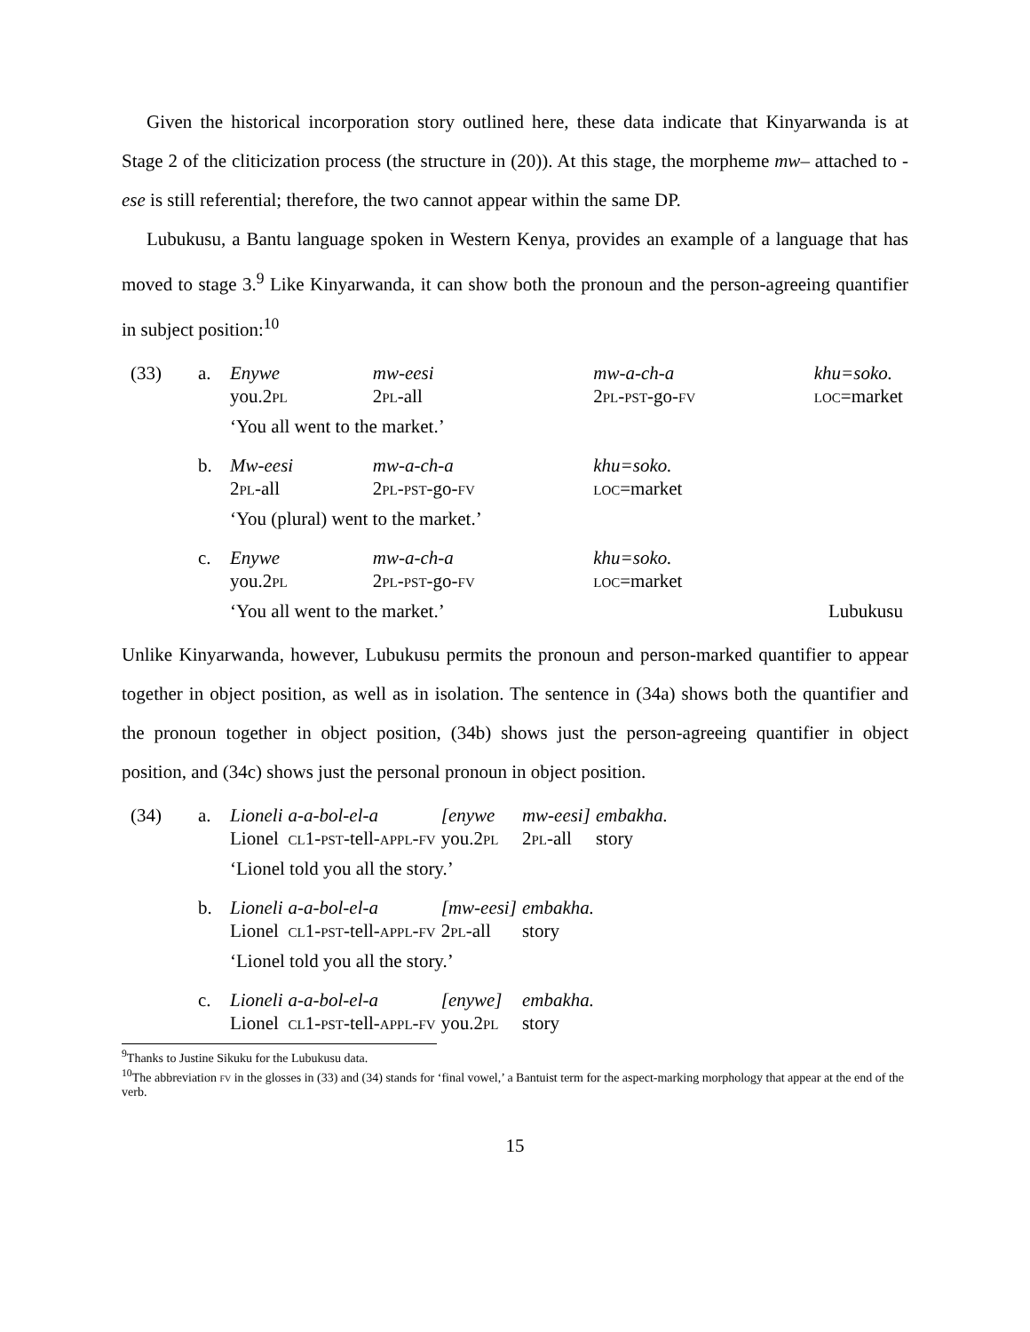Given the historical incorporation story outlined here, these data indicate that Kinyarwanda is at Stage 2 of the cliticization process (the structure in (20)). At this stage, the morpheme mw– attached to -ese is still referential; therefore, the two cannot appear within the same DP.
Lubukusu, a Bantu language spoken in Western Kenya, provides an example of a language that has moved to stage 3.<sup>9</sup> Like Kinyarwanda, it can show both the pronoun and the person-agreeing quantifier in subject position:<sup>10</sup>
| (33) | a. | Enywe you.2 pl | mw-eesi 2 pl -all | mw-a-ch-a 2 pl-pst -go- fv | khu=soko. loc =market |
| | | ‘You all went to the market.’ | | | |
| | b. | Mw-eesi 2 pl -all | mw-a-ch-a 2 pl-pst -go- fv | khu=soko. loc =market | |
| | | ‘You (plural) went to the market.’ | | | |
| | c. | Enywe you.2 pl | mw-a-ch-a 2 pl-pst -go- fv | khu=soko. loc =market | |
| | | ‘You all went to the market.’ | | | Lubukusu |
Unlike Kinyarwanda, however, Lubukusu permits the pronoun and person-marked quantifier to appear together in object position, as well as in isolation. The sentence in (34a) shows both the quantifier and the pronoun together in object position, (34b) shows just the person-agreeing quantifier in object position, and (34c) shows just the personal pronoun in object position.
| (34) | a. | Lioneli Lionel | a-a-bol-el-a cl 1- pst -tell- appl-fv | [enywe you.2 pl | mw-eesi] 2 pl -all | embakha. story |
| | | ‘Lionel told you all the story.’ | | | | |
| | b. | Lioneli Lionel | a-a-bol-el-a cl 1- pst -tell- appl-fv | [mw-eesi] 2 pl -all | embakha. story | |
| | | ‘Lionel told you all the story.’ | | | | |
| | c. | Lioneli Lionel | a-a-bol-el-a cl 1- pst -tell- appl-fv | [enywe] you.2 pl | embakha. story | |
<sup>9</sup> Thanks to Justine Sikuku for the Lubukusu data.
<sup>10</sup> The abbreviation fv in the glosses in (33) and (34) stands for ‘final vowel,’ a Bantuist term for the aspect-marking morphology that appear at the end of the verb.
15